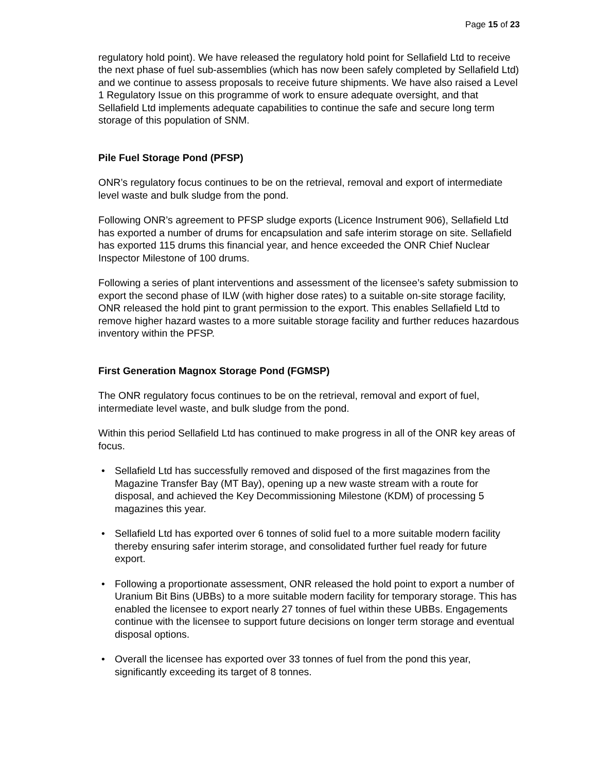Page 15 of 23
regulatory hold point). We have released the regulatory hold point for Sellafield Ltd to receive the next phase of fuel sub-assemblies (which has now been safely completed by Sellafield Ltd) and we continue to assess proposals to receive future shipments. We have also raised a Level 1 Regulatory Issue on this programme of work to ensure adequate oversight, and that Sellafield Ltd implements adequate capabilities to continue the safe and secure long term storage of this population of SNM.
Pile Fuel Storage Pond (PFSP)
ONR’s regulatory focus continues to be on the retrieval, removal and export of intermediate level waste and bulk sludge from the pond.
Following ONR’s agreement to PFSP sludge exports (Licence Instrument 906), Sellafield Ltd has exported a number of drums for encapsulation and safe interim storage on site. Sellafield has exported 115 drums this financial year, and hence exceeded the ONR Chief Nuclear Inspector Milestone of 100 drums.
Following a series of plant interventions and assessment of the licensee’s safety submission to export the second phase of ILW (with higher dose rates) to a suitable on-site storage facility, ONR released the hold pint to grant permission to the export. This enables Sellafield Ltd to remove higher hazard wastes to a more suitable storage facility and further reduces hazardous inventory within the PFSP.
First Generation Magnox Storage Pond (FGMSP)
The ONR regulatory focus continues to be on the retrieval, removal and export of fuel, intermediate level waste, and bulk sludge from the pond.
Within this period Sellafield Ltd has continued to make progress in all of the ONR key areas of focus.
• Sellafield Ltd has successfully removed and disposed of the first magazines from the Magazine Transfer Bay (MT Bay), opening up a new waste stream with a route for disposal, and achieved the Key Decommissioning Milestone (KDM) of processing 5 magazines this year.
• Sellafield Ltd has exported over 6 tonnes of solid fuel to a more suitable modern facility thereby ensuring safer interim storage, and consolidated further fuel ready for future export.
• Following a proportionate assessment, ONR released the hold point to export a number of Uranium Bit Bins (UBBs) to a more suitable modern facility for temporary storage. This has enabled the licensee to export nearly 27 tonnes of fuel within these UBBs. Engagements continue with the licensee to support future decisions on longer term storage and eventual disposal options.
• Overall the licensee has exported over 33 tonnes of fuel from the pond this year, significantly exceeding its target of 8 tonnes.